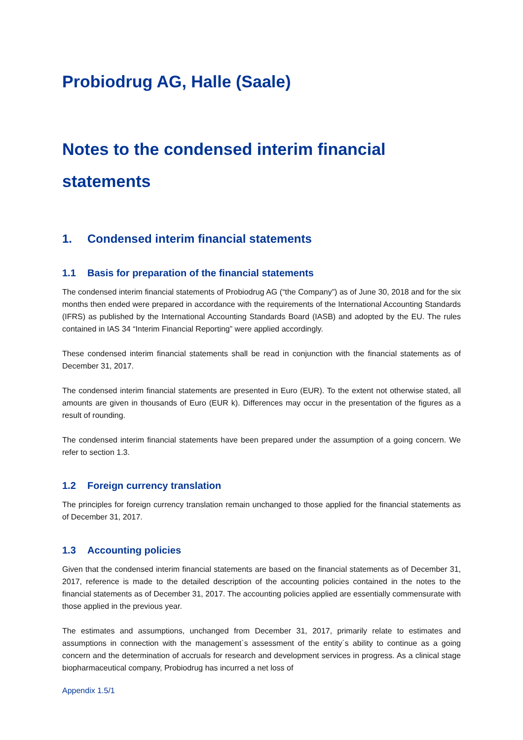Probiodrug AG, Halle (Saale)
Notes to the condensed interim financial statements
1. Condensed interim financial statements
1.1 Basis for preparation of the financial statements
The condensed interim financial statements of Probiodrug AG (“the Company”) as of June 30, 2018 and for the six months then ended were prepared in accordance with the requirements of the International Accounting Standards (IFRS) as published by the International Accounting Standards Board (IASB) and adopted by the EU. The rules contained in IAS 34 “Interim Financial Reporting” were applied accordingly.
These condensed interim financial statements shall be read in conjunction with the financial statements as of December 31, 2017.
The condensed interim financial statements are presented in Euro (EUR). To the extent not otherwise stated, all amounts are given in thousands of Euro (EUR k). Differences may occur in the presentation of the figures as a result of rounding.
The condensed interim financial statements have been prepared under the assumption of a going concern. We refer to section 1.3.
1.2 Foreign currency translation
The principles for foreign currency translation remain unchanged to those applied for the financial statements as of December 31, 2017.
1.3 Accounting policies
Given that the condensed interim financial statements are based on the financial statements as of December 31, 2017, reference is made to the detailed description of the accounting policies contained in the notes to the financial statements as of December 31, 2017. The accounting policies applied are essentially commensurate with those applied in the previous year.
The estimates and assumptions, unchanged from December 31, 2017, primarily relate to estimates and assumptions in connection with the management`s assessment of the entity´s ability to continue as a going concern and the determination of accruals for research and development services in progress. As a clinical stage biopharmaceutical company, Probiodrug has incurred a net loss of
Appendix 1.5/1